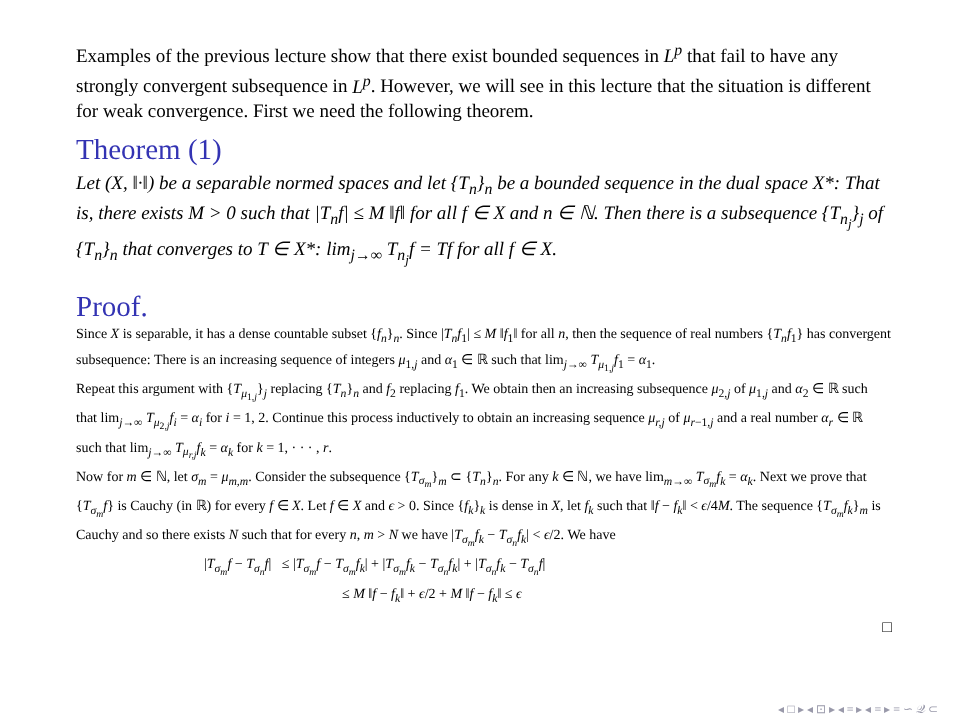Examples of the previous lecture show that there exist bounded sequences in L<sup>p</sup> that fail to have any strongly convergent subsequence in L<sup>p</sup>. However, we will see in this lecture that the situation is different for weak convergence. First we need the following theorem.
Theorem (1)
Let (X, ‖·‖) be a separable normed spaces and let {T<sub>n</sub>}<sub>n</sub> be a bounded sequence in the dual space X*: That is, there exists M > 0 such that |T<sub>n</sub>f| ≤ M ‖f‖ for all f ∈ X and n ∈ ℕ. Then there is a subsequence {T<sub>n<sub>j</sub></sub>}<sub>j</sub> of {T<sub>n</sub>}<sub>n</sub> that converges to T ∈ X*: lim<sub>j→∞</sub> T<sub>n<sub>j</sub></sub>f = Tf for all f ∈ X.
Proof.
Since X is separable, it has a dense countable subset {f<sub>n</sub>}<sub>n</sub>. Since |T<sub>n</sub>f<sub>1</sub>| ≤ M ‖f<sub>1</sub>‖ for all n, then the sequence of real numbers {T<sub>n</sub>f<sub>1</sub>} has convergent subsequence: There is an increasing sequence of integers μ<sub>1,j</sub> and α<sub>1</sub> ∈ ℝ such that lim<sub>j→∞</sub> T<sub>μ<sub>1,j</sub></sub>f<sub>1</sub> = α<sub>1</sub>.
Repeat this argument with {T<sub>μ<sub>1,j</sub></sub>}<sub>j</sub> replacing {T<sub>n</sub>}<sub>n</sub> and f<sub>2</sub> replacing f<sub>1</sub>. We obtain then an increasing subsequence μ<sub>2,j</sub> of μ<sub>1,j</sub> and α<sub>2</sub> ∈ ℝ such that lim<sub>j→∞</sub> T<sub>μ<sub>2,j</sub></sub>f<sub>i</sub> = α<sub>i</sub> for i = 1, 2. Continue this process inductively to obtain an increasing sequence μ<sub>r,j</sub> of μ<sub>r−1,j</sub> and a real number α<sub>r</sub> ∈ ℝ such that lim<sub>j→∞</sub> T<sub>μ<sub>r,j</sub></sub>f<sub>k</sub> = α<sub>k</sub> for k = 1, · · · , r.
Now for m ∈ ℕ, let σ<sub>m</sub> = μ<sub>m,m</sub>. Consider the subsequence {T<sub>σ<sub>m</sub></sub>}<sub>m</sub> ⊂ {T<sub>n</sub>}<sub>n</sub>. For any k ∈ ℕ, we have lim<sub>m→∞</sub> T<sub>σ<sub>m</sub></sub>f<sub>k</sub> = α<sub>k</sub>. Next we prove that {T<sub>σ<sub>m</sub></sub>f} is Cauchy (in ℝ) for every f ∈ X. Let f ∈ X and ϵ > 0. Since {f<sub>k</sub>}<sub>k</sub> is dense in X, let f<sub>k</sub> such that ‖f − f<sub>k</sub>‖ < ϵ/4M. The sequence {T<sub>σ<sub>m</sub></sub>f<sub>k</sub>}<sub>m</sub> is Cauchy and so there exists N such that for every n, m > N we have |T<sub>σ<sub>m</sub></sub>f<sub>k</sub> − T<sub>σ<sub>n</sub></sub>f<sub>k</sub>| < ϵ/2. We have
|T<sub>σ<sub>m</sub></sub>f − T<sub>σ<sub>n</sub></sub>f| ≤ |T<sub>σ<sub>m</sub></sub>f − T<sub>σ<sub>m</sub></sub>f<sub>k</sub>| + |T<sub>σ<sub>m</sub></sub>f<sub>k</sub> − T<sub>σ<sub>n</sub></sub>f<sub>k</sub>| + |T<sub>σ<sub>n</sub></sub>f<sub>k</sub> − T<sub>σ<sub>n</sub></sub>f|
≤ M ‖f − f<sub>k</sub>‖ + ϵ/2 + M ‖f − f<sub>k</sub>‖ ≤ ϵ
□
◂ □ ▸ ◂ ⊡ ▸ ◂ ≡ ▸ ◂ ≡ ▸ ≡ ∽ 𝒬 ⊂